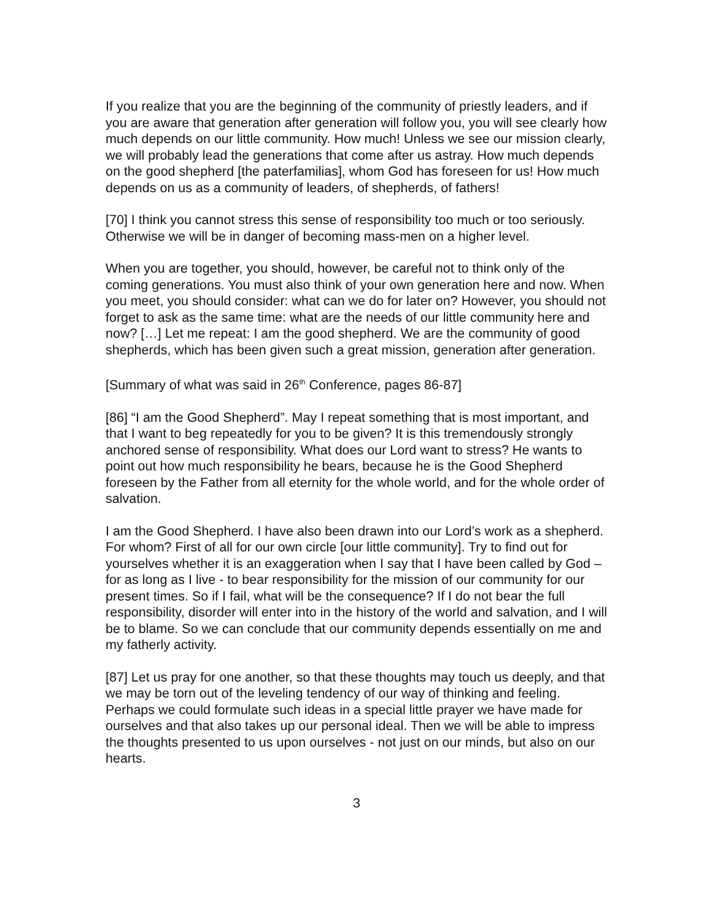If you realize that you are the beginning of the community of priestly leaders, and if you are aware that generation after generation will follow you, you will see clearly how much depends on our little community. How much! Unless we see our mission clearly, we will probably lead the generations that come after us astray. How much depends on the good shepherd [the paterfamilias], whom God has foreseen for us! How much depends on us as a community of leaders, of shepherds, of fathers!
[70] I think you cannot stress this sense of responsibility too much or too seriously. Otherwise we will be in danger of becoming mass-men on a higher level.
When you are together, you should, however, be careful not to think only of the coming generations. You must also think of your own generation here and now. When you meet, you should consider: what can we do for later on? However, you should not forget to ask as the same time: what are the needs of our little community here and now? […] Let me repeat: I am the good shepherd. We are the community of good shepherds, which has been given such a great mission, generation after generation.
[Summary of what was said in 26<sup>th</sup> Conference, pages 86-87]
[86] “I am the Good Shepherd”. May I repeat something that is most important, and that I want to beg repeatedly for you to be given? It is this tremendously strongly anchored sense of responsibility. What does our Lord want to stress? He wants to point out how much responsibility he bears, because he is the Good Shepherd foreseen by the Father from all eternity for the whole world, and for the whole order of salvation.
I am the Good Shepherd. I have also been drawn into our Lord’s work as a shepherd. For whom? First of all for our own circle [our little community]. Try to find out for yourselves whether it is an exaggeration when I say that I have been called by God – for as long as I live - to bear responsibility for the mission of our community for our present times. So if I fail, what will be the consequence? If I do not bear the full responsibility, disorder will enter into in the history of the world and salvation, and I will be to blame. So we can conclude that our community depends essentially on me and my fatherly activity.
[87] Let us pray for one another, so that these thoughts may touch us deeply, and that we may be torn out of the leveling tendency of our way of thinking and feeling. Perhaps we could formulate such ideas in a special little prayer we have made for ourselves and that also takes up our personal ideal. Then we will be able to impress the thoughts presented to us upon ourselves - not just on our minds, but also on our hearts.
3